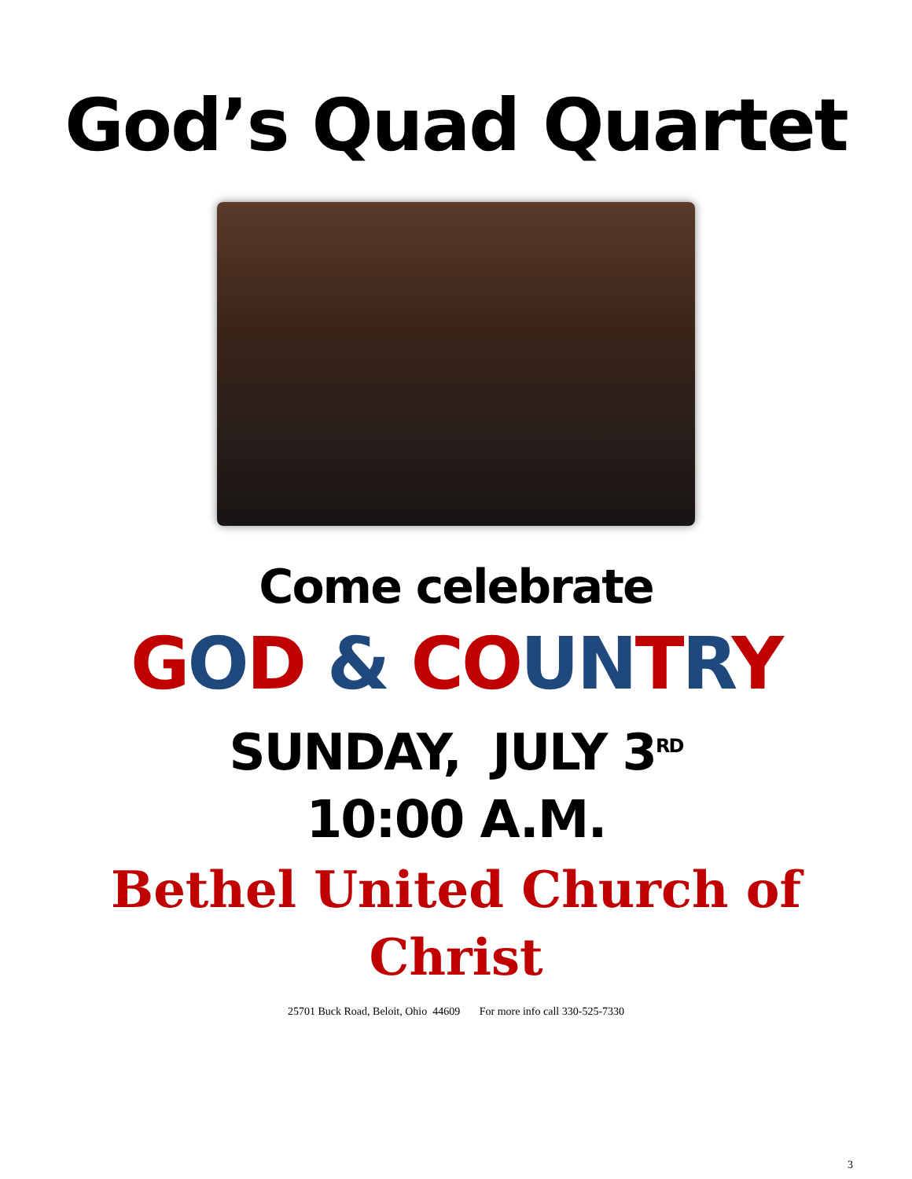God’s Quad Quartet
Come celebrate
GOD & CO UN TRY
SUNDAY, JULY 3<sup>RD</sup>
10:00 A.M.
Bethel United Church of
Christ
25701 Buck Road, Beloit, Ohio 44609 For more info call 330-525-7330
3